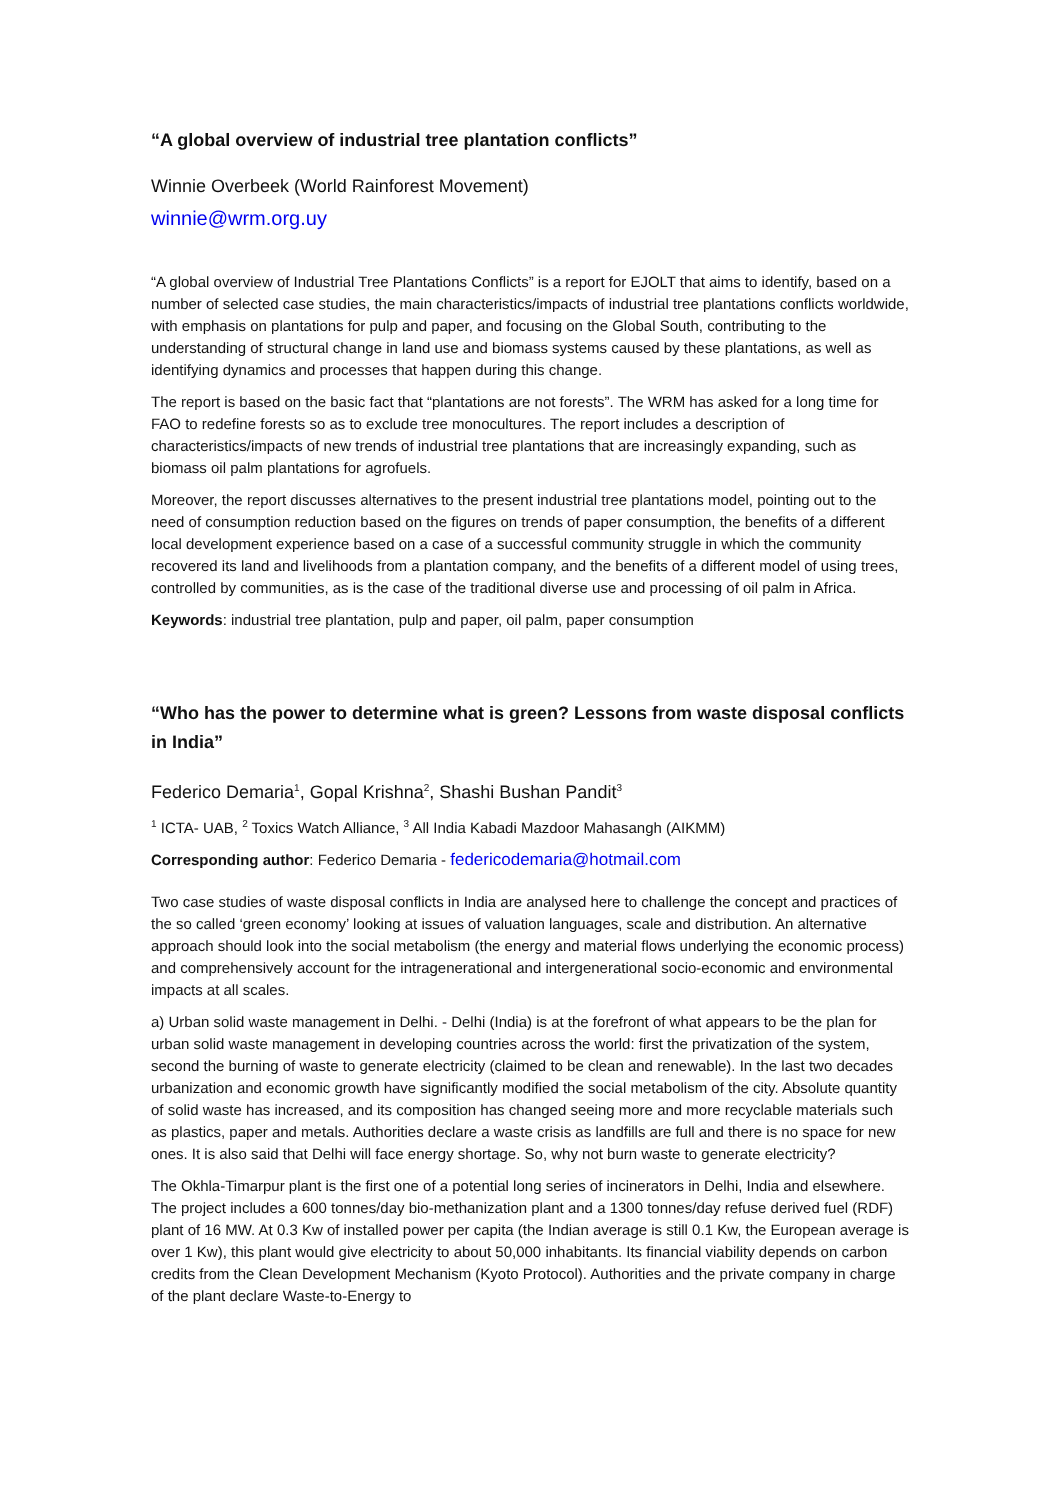“A global overview of industrial tree plantation conflicts”
Winnie Overbeek (World Rainforest Movement)
winnie@wrm.org.uy
“A global overview of Industrial Tree Plantations Conflicts” is a report for EJOLT that aims to identify, based on a number of selected case studies, the main characteristics/impacts of industrial tree plantations conflicts worldwide, with emphasis on plantations for pulp and paper, and focusing on the Global South, contributing to the understanding of structural change in land use and biomass systems caused by these plantations, as well as identifying dynamics and processes that happen during this change.
The report is based on the basic fact that “plantations are not forests”. The WRM has asked for a long time for FAO to redefine forests so as to exclude tree monocultures. The report includes a description of characteristics/impacts of new trends of industrial tree plantations that are increasingly expanding, such as biomass oil palm plantations for agrofuels.
Moreover, the report discusses alternatives to the present industrial tree plantations model, pointing out to the need of consumption reduction based on the figures on trends of paper consumption, the benefits of a different local development experience based on a case of a successful community struggle in which the community recovered its land and livelihoods from a plantation company, and the benefits of a different model of using trees, controlled by communities, as is the case of the traditional diverse use and processing of oil palm in Africa.
Keywords: industrial tree plantation, pulp and paper, oil palm, paper consumption
“Who has the power to determine what is green? Lessons from waste disposal conflicts in India”
Federico Demaria<sup>1</sup>, Gopal Krishna<sup>2</sup>, Shashi Bushan Pandit<sup>3</sup>
<sup>1</sup> ICTA- UAB, <sup>2</sup> Toxics Watch Alliance, <sup>3</sup> All India Kabadi Mazdoor Mahasangh (AIKMM)
Corresponding author: Federico Demaria - federicodemaria@hotmail.com
Two case studies of waste disposal conflicts in India are analysed here to challenge the concept and practices of the so called ‘green economy’ looking at issues of valuation languages, scale and distribution. An alternative approach should look into the social metabolism (the energy and material flows underlying the economic process) and comprehensively account for the intragenerational and intergenerational socio-economic and environmental impacts at all scales.
a) Urban solid waste management in Delhi. - Delhi (India) is at the forefront of what appears to be the plan for urban solid waste management in developing countries across the world: first the privatization of the system, second the burning of waste to generate electricity (claimed to be clean and renewable). In the last two decades urbanization and economic growth have significantly modified the social metabolism of the city. Absolute quantity of solid waste has increased, and its composition has changed seeing more and more recyclable materials such as plastics, paper and metals. Authorities declare a waste crisis as landfills are full and there is no space for new ones. It is also said that Delhi will face energy shortage. So, why not burn waste to generate electricity?
The Okhla-Timarpur plant is the first one of a potential long series of incinerators in Delhi, India and elsewhere. The project includes a 600 tonnes/day bio-methanization plant and a 1300 tonnes/day refuse derived fuel (RDF) plant of 16 MW. At 0.3 Kw of installed power per capita (the Indian average is still 0.1 Kw, the European average is over 1 Kw), this plant would give electricity to about 50,000 inhabitants. Its financial viability depends on carbon credits from the Clean Development Mechanism (Kyoto Protocol). Authorities and the private company in charge of the plant declare Waste-to-Energy to